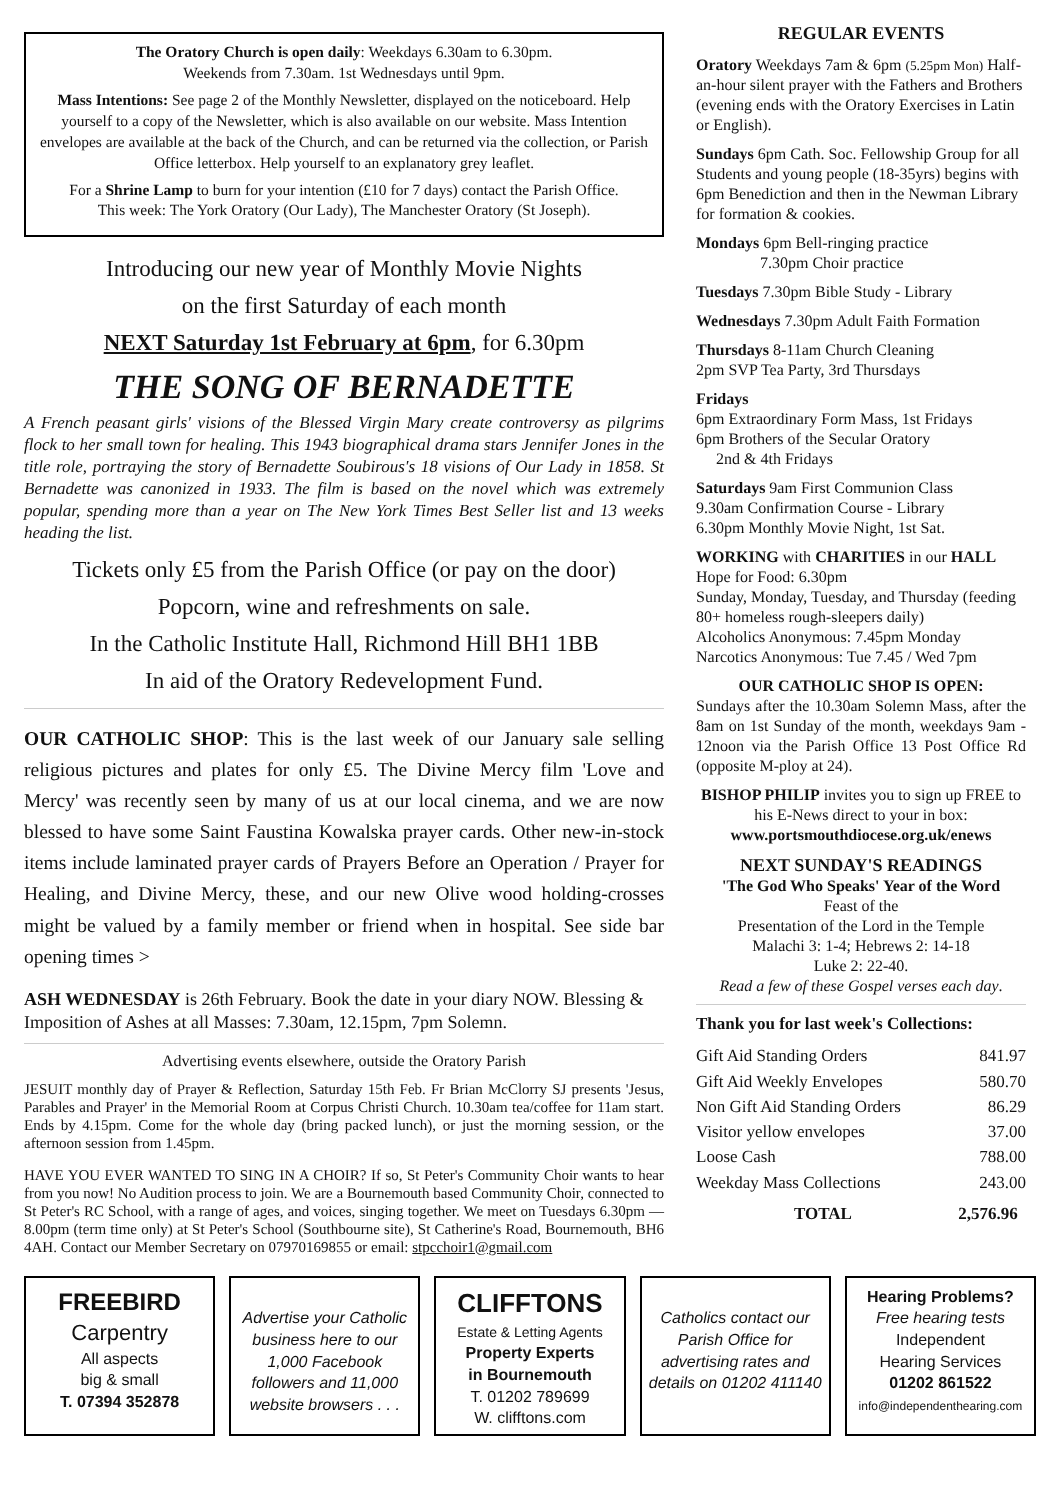The Oratory Church is open daily: Weekdays 6.30am to 6.30pm.
Weekends from 7.30am. 1st Wednesdays until 9pm.
Mass Intentions: See page 2 of the Monthly Newsletter, displayed on the noticeboard. Help yourself to a copy of the Newsletter, which is also available on our website. Mass Intention envelopes are available at the back of the Church, and can be returned via the collection, or Parish Office letterbox. Help yourself to an explanatory grey leaflet.
For a Shrine Lamp to burn for your intention (£10 for 7 days) contact the Parish Office.
This week: The York Oratory (Our Lady), The Manchester Oratory (St Joseph).
Introducing our new year of Monthly Movie Nights
on the first Saturday of each month
NEXT Saturday 1st February at 6pm, for 6.30pm
THE SONG OF BERNADETTE
A French peasant girls' visions of the Blessed Virgin Mary create controversy as pilgrims flock to her small town for healing. This 1943 biographical drama stars Jennifer Jones in the title role, portraying the story of Bernadette Soubirous's 18 visions of Our Lady in 1858. St Bernadette was canonized in 1933. The film is based on the novel which was extremely popular, spending more than a year on The New York Times Best Seller list and 13 weeks heading the list.
Tickets only £5 from the Parish Office (or pay on the door)
Popcorn, wine and refreshments on sale.
In the Catholic Institute Hall, Richmond Hill BH1 1BB
In aid of the Oratory Redevelopment Fund.
OUR CATHOLIC SHOP: This is the last week of our January sale selling religious pictures and plates for only £5. The Divine Mercy film 'Love and Mercy' was recently seen by many of us at our local cinema, and we are now blessed to have some Saint Faustina Kowalska prayer cards. Other new-in-stock items include laminated prayer cards of Prayers Before an Operation / Prayer for Healing, and Divine Mercy, these, and our new Olive wood holding-crosses might be valued by a family member or friend when in hospital. See side bar opening times >
ASH WEDNESDAY is 26th February. Book the date in your diary NOW. Blessing & Imposition of Ashes at all Masses: 7.30am, 12.15pm, 7pm Solemn.
Advertising events elsewhere, outside the Oratory Parish
JESUIT monthly day of Prayer & Reflection, Saturday 15th Feb. Fr Brian McClorry SJ presents 'Jesus, Parables and Prayer' in the Memorial Room at Corpus Christi Church. 10.30am tea/coffee for 11am start. Ends by 4.15pm. Come for the whole day (bring packed lunch), or just the morning session, or the afternoon session from 1.45pm.
HAVE YOU EVER WANTED TO SING IN A CHOIR? If so, St Peter's Community Choir wants to hear from you now! No Audition process to join. We are a Bournemouth based Community Choir, connected to St Peter's RC School, with a range of ages, and voices, singing together. We meet on Tuesdays 6.30pm — 8.00pm (term time only) at St Peter's School (Southbourne site), St Catherine's Road, Bournemouth, BH6 4AH. Contact our Member Secretary on 07970169855 or email: stpcchoir1@gmail.com
REGULAR EVENTS
Oratory Weekdays 7am & 6pm (5.25pm Mon) Half-an-hour silent prayer with the Fathers and Brothers (evening ends with the Oratory Exercises in Latin or English).
Sundays 6pm Cath. Soc. Fellowship Group for all Students and young people (18-35yrs) begins with 6pm Benediction and then in the Newman Library for formation & cookies.
Mondays 6pm Bell-ringing practice
7.30pm Choir practice
Tuesdays 7.30pm Bible Study - Library
Wednesdays 7.30pm Adult Faith Formation
Thursdays 8-11am Church Cleaning
2pm SVP Tea Party, 3rd Thursdays
Fridays
6pm Extraordinary Form Mass, 1st Fridays
6pm Brothers of the Secular Oratory
2nd & 4th Fridays
Saturdays 9am First Communion Class
9.30am Confirmation Course - Library
6.30pm Monthly Movie Night, 1st Sat.
WORKING with CHARITIES in our HALL
Hope for Food: 6.30pm
Sunday, Monday, Tuesday, and Thursday (feeding 80+ homeless rough-sleepers daily)
Alcoholics Anonymous: 7.45pm Monday
Narcotics Anonymous: Tue 7.45 / Wed 7pm
OUR CATHOLIC SHOP IS OPEN:
Sundays after the 10.30am Solemn Mass, after the 8am on 1st Sunday of the month, weekdays 9am - 12noon via the Parish Office 13 Post Office Rd (opposite M-ploy at 24).
BISHOP PHILIP invites you to sign up FREE to his E-News direct to your in box: www.portsmouthdiocese.org.uk/enews
NEXT SUNDAY'S READINGS
'The God Who Speaks' Year of the Word
Feast of the
Presentation of the Lord in the Temple
Malachi 3: 1-4; Hebrews 2: 14-18
Luke 2: 22-40.
Read a few of these Gospel verses each day.
Thank you for last week's Collections:
| Gift Aid Standing Orders | 841.97 |
| Gift Aid Weekly Envelopes | 580.70 |
| Non Gift Aid Standing Orders | 86.29 |
| Visitor yellow envelopes | 37.00 |
| Loose Cash | 788.00 |
| Weekday Mass Collections | 243.00 |
| TOTAL | 2,576.96 |
FREEBIRD
Carpentry
All aspects
big & small
T. 07394 352878
Advertise your Catholic business here to our 1,000 Facebook followers and 11,000 website browsers . . .
CLIFFTONS
Estate & Letting Agents
Property Experts
in Bournemouth
T. 01202 789699
W. clifftons.com
Catholics contact our Parish Office for advertising rates and details on 01202 411140
Hearing Problems?
Free hearing tests
Independent
Hearing Services
01202 861522
info@independenthearing.com